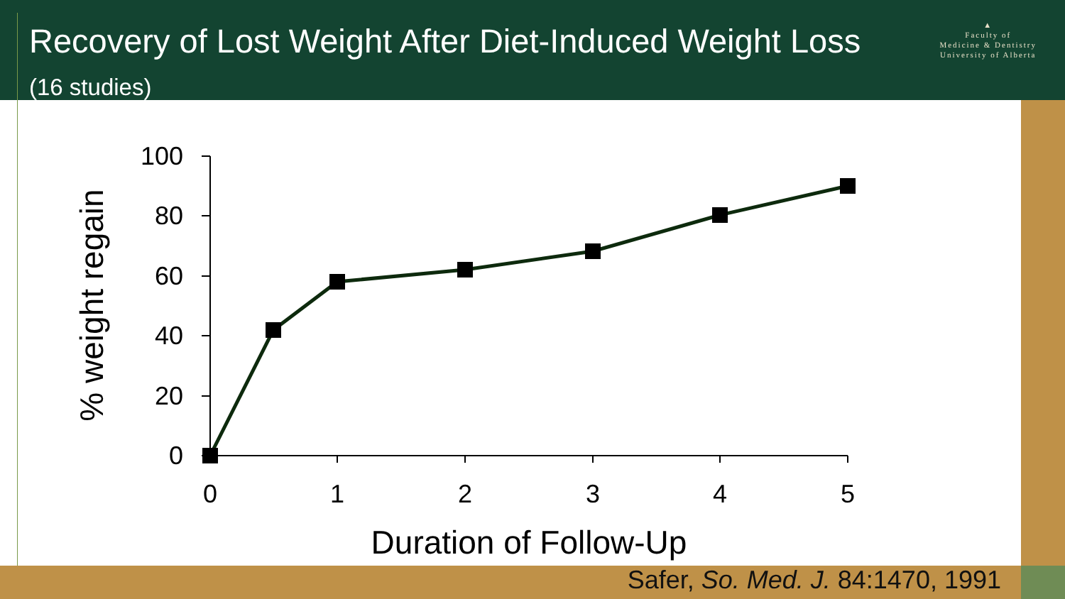Recovery of Lost Weight After Diet-Induced Weight Loss (16 studies)
▲
Faculty of
Medicine & Dentistry
University of Alberta
100
80
60
40
20
0
0
1
2
3
4
5
Duration of Follow-Up
% weight regain
Safer, So. Med. J. 84:1470, 1991